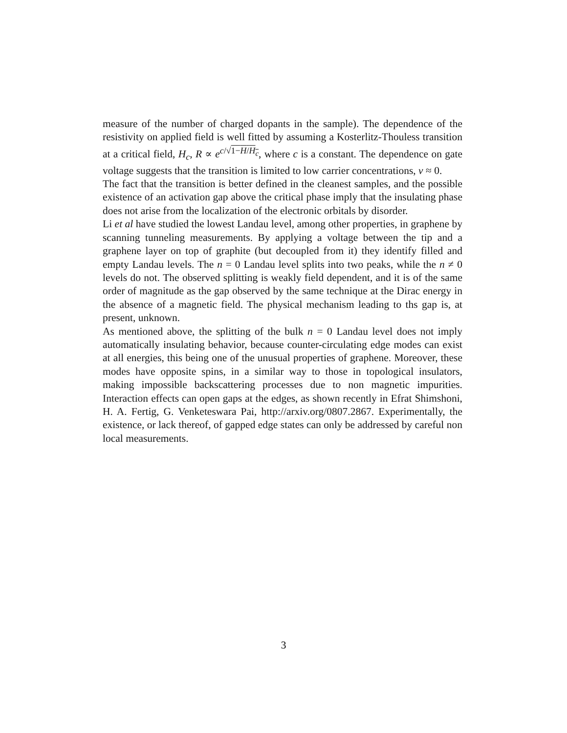measure of the number of charged dopants in the sample). The dependence of the resistivity on applied field is well fitted by assuming a Kosterlitz-Thouless transition at a critical field, H<sub>c</sub>, R ∝ e<sup>c/√1−H/H<sub>c</sub></sup>, where c is a constant. The dependence on gate voltage suggests that the transition is limited to low carrier concentrations, ν ≈ 0.
The fact that the transition is better defined in the cleanest samples, and the possible existence of an activation gap above the critical phase imply that the insulating phase does not arise from the localization of the electronic orbitals by disorder.
Li et al have studied the lowest Landau level, among other properties, in graphene by scanning tunneling measurements. By applying a voltage between the tip and a graphene layer on top of graphite (but decoupled from it) they identify filled and empty Landau levels. The n = 0 Landau level splits into two peaks, while the n ≠ 0 levels do not. The observed splitting is weakly field dependent, and it is of the same order of magnitude as the gap observed by the same technique at the Dirac energy in the absence of a magnetic field. The physical mechanism leading to ths gap is, at present, unknown.
As mentioned above, the splitting of the bulk n = 0 Landau level does not imply automatically insulating behavior, because counter-circulating edge modes can exist at all energies, this being one of the unusual properties of graphene. Moreover, these modes have opposite spins, in a similar way to those in topological insulators, making impossible backscattering processes due to non magnetic impurities. Interaction effects can open gaps at the edges, as shown recently in Efrat Shimshoni, H. A. Fertig, G. Venketeswara Pai, http://arxiv.org/0807.2867. Experimentally, the existence, or lack thereof, of gapped edge states can only be addressed by careful non local measurements.
3